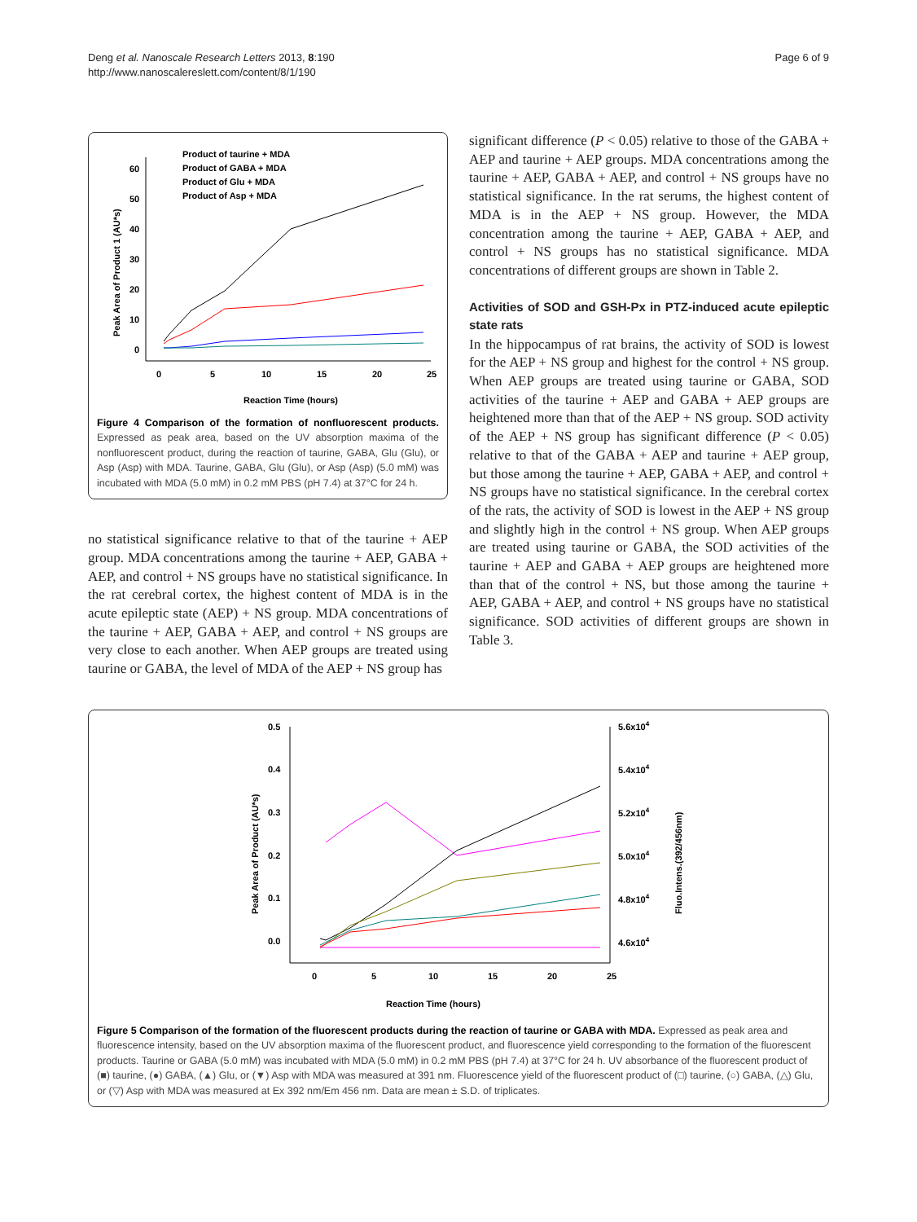Deng et al. Nanoscale Research Letters 2013, 8:190
http://www.nanoscalereslett.com/content/8/1/190
Page 6 of 9
60
50
40
30
20
10
0
0
5
10
15
20
25
Reaction Time (hours)
Peak Area of Product 1 (AU*s)
Product of taurine + MDA
Product of GABA + MDA
Product of Glu + MDA
Product of Asp + MDA
Figure 4 Comparison of the formation of nonfluorescent products. Expressed as peak area, based on the UV absorption maxima of the nonfluorescent product, during the reaction of taurine, GABA, Glu (Glu), or Asp (Asp) with MDA. Taurine, GABA, Glu (Glu), or Asp (Asp) (5.0 mM) was incubated with MDA (5.0 mM) in 0.2 mM PBS (pH 7.4) at 37°C for 24 h.
no statistical significance relative to that of the taurine + AEP group. MDA concentrations among the taurine + AEP, GABA + AEP, and control + NS groups have no statistical significance. In the rat cerebral cortex, the highest content of MDA is in the acute epileptic state (AEP) + NS group. MDA concentrations of the taurine + AEP, GABA + AEP, and control + NS groups are very close to each another. When AEP groups are treated using taurine or GABA, the level of MDA of the AEP + NS group has
significant difference (P < 0.05) relative to those of the GABA + AEP and taurine + AEP groups. MDA concentrations among the taurine + AEP, GABA + AEP, and control + NS groups have no statistical significance. In the rat serums, the highest content of MDA is in the AEP + NS group. However, the MDA concentration among the taurine + AEP, GABA + AEP, and control + NS groups has no statistical significance. MDA concentrations of different groups are shown in Table 2.
Activities of SOD and GSH-Px in PTZ-induced acute epileptic state rats
In the hippocampus of rat brains, the activity of SOD is lowest for the AEP + NS group and highest for the control + NS group. When AEP groups are treated using taurine or GABA, SOD activities of the taurine + AEP and GABA + AEP groups are heightened more than that of the AEP + NS group. SOD activity of the AEP + NS group has significant difference (P < 0.05) relative to that of the GABA + AEP and taurine + AEP group, but those among the taurine + AEP, GABA + AEP, and control + NS groups have no statistical significance. In the cerebral cortex of the rats, the activity of SOD is lowest in the AEP + NS group and slightly high in the control + NS group. When AEP groups are treated using taurine or GABA, the SOD activities of the taurine + AEP and GABA + AEP groups are heightened more than that of the control + NS, but those among the taurine + AEP, GABA + AEP, and control + NS groups have no statistical significance. SOD activities of different groups are shown in Table 3.
0.5
0.4
0.3
0.2
0.1
0.0
5.6x104
5.4x104
5.2x104
5.0x104
4.8x104
4.6x104
0
5
10
15
20
25
Reaction Time (hours)
Peak Area of Product (AU*s)
Fluo.Intens.(392/456nm)
Figure 5 Comparison of the formation of the fluorescent products during the reaction of taurine or GABA with MDA. Expressed as peak area and fluorescence intensity, based on the UV absorption maxima of the fluorescent product, and fluorescence yield corresponding to the formation of the fluorescent products. Taurine or GABA (5.0 mM) was incubated with MDA (5.0 mM) in 0.2 mM PBS (pH 7.4) at 37°C for 24 h. UV absorbance of the fluorescent product of (■) taurine, (●) GABA, (▲) Glu, or (▼) Asp with MDA was measured at 391 nm. Fluorescence yield of the fluorescent product of (□) taurine, (○) GABA, (△) Glu, or (▽) Asp with MDA was measured at Ex 392 nm/Em 456 nm. Data are mean ± S.D. of triplicates.